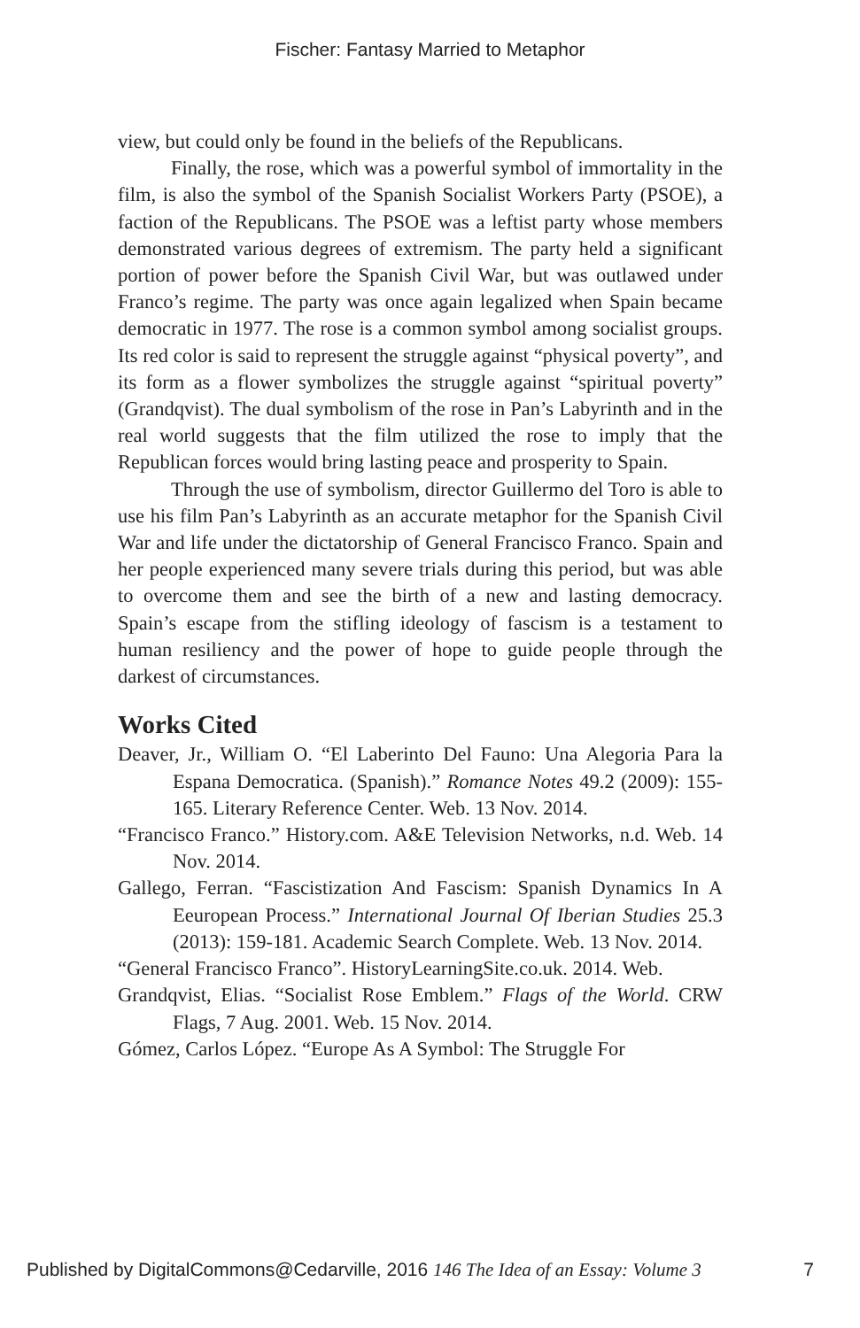Fischer: Fantasy Married to Metaphor
view, but could only be found in the beliefs of the Republicans.
Finally, the rose, which was a powerful symbol of immortality in the film, is also the symbol of the Spanish Socialist Workers Party (PSOE), a faction of the Republicans. The PSOE was a leftist party whose members demonstrated various degrees of extremism. The party held a significant portion of power before the Spanish Civil War, but was outlawed under Franco’s regime. The party was once again legalized when Spain became democratic in 1977. The rose is a common symbol among socialist groups. Its red color is said to represent the struggle against “physical poverty”, and its form as a flower symbolizes the struggle against “spiritual poverty” (Grandqvist). The dual symbolism of the rose in Pan’s Labyrinth and in the real world suggests that the film utilized the rose to imply that the Republican forces would bring lasting peace and prosperity to Spain.
Through the use of symbolism, director Guillermo del Toro is able to use his film Pan’s Labyrinth as an accurate metaphor for the Spanish Civil War and life under the dictatorship of General Francisco Franco. Spain and her people experienced many severe trials during this period, but was able to overcome them and see the birth of a new and lasting democracy. Spain’s escape from the stifling ideology of fascism is a testament to human resiliency and the power of hope to guide people through the darkest of circumstances.
Works Cited
Deaver, Jr., William O. “El Laberinto Del Fauno: Una Alegoria Para la Espana Democratica. (Spanish).” Romance Notes 49.2 (2009): 155-165. Literary Reference Center. Web. 13 Nov. 2014.
“Francisco Franco.” History.com. A&E Television Networks, n.d. Web. 14 Nov. 2014.
Gallego, Ferran. “Fascistization And Fascism: Spanish Dynamics In A Eeuropean Process.” International Journal Of Iberian Studies 25.3 (2013): 159-181. Academic Search Complete. Web. 13 Nov. 2014.
“General Francisco Franco”. HistoryLearningSite.co.uk. 2014. Web.
Grandqvist, Elias. “Socialist Rose Emblem.” Flags of the World. CRW Flags, 7 Aug. 2001. Web. 15 Nov. 2014.
Gómez, Carlos López. “Europe As A Symbol: The Struggle For
Published by DigitalCommons@Cedarville, 2016 146 The Idea of an Essay: Volume 3 7